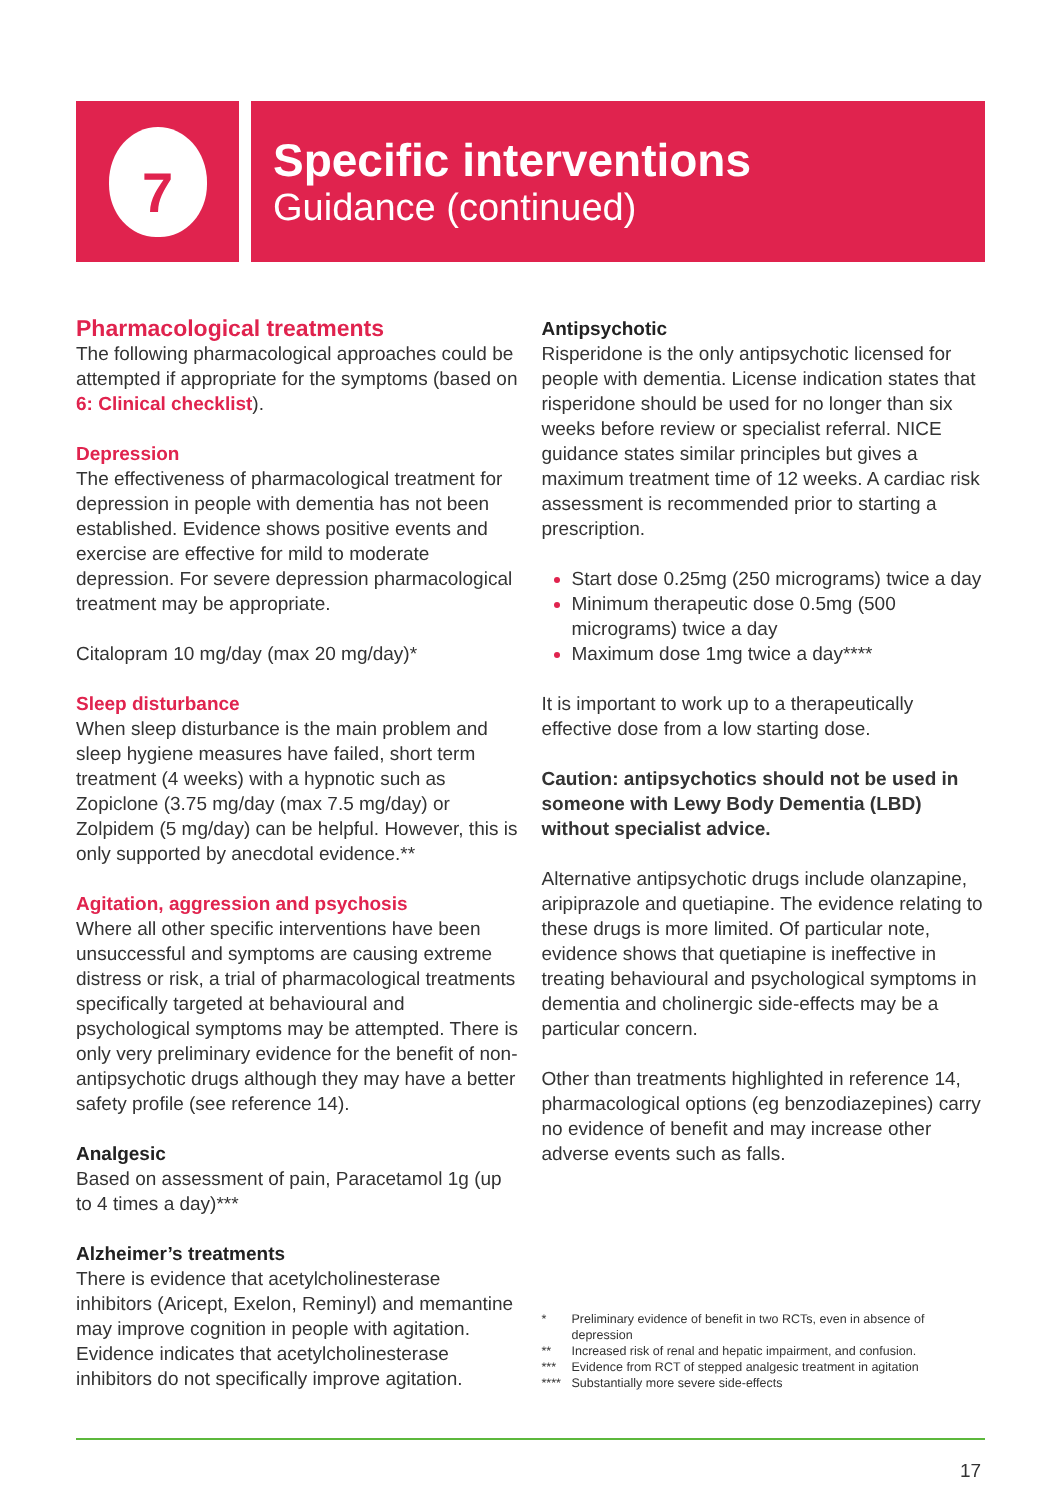7
Specific interventions
Guidance (continued)
Pharmacological treatments
The following pharmacological approaches could be attempted if appropriate for the symptoms (based on 6: Clinical checklist).
Depression
The effectiveness of pharmacological treatment for depression in people with dementia has not been established. Evidence shows positive events and exercise are effective for mild to moderate depression. For severe depression pharmacological treatment may be appropriate.
Citalopram 10 mg/day (max 20 mg/day)*
Sleep disturbance
When sleep disturbance is the main problem and sleep hygiene measures have failed, short term treatment (4 weeks) with a hypnotic such as Zopiclone (3.75 mg/day (max 7.5 mg/day) or Zolpidem (5 mg/day) can be helpful. However, this is only supported by anecdotal evidence.**
Agitation, aggression and psychosis
Where all other specific interventions have been unsuccessful and symptoms are causing extreme distress or risk, a trial of pharmacological treatments specifically targeted at behavioural and psychological symptoms may be attempted. There is only very preliminary evidence for the benefit of non-antipsychotic drugs although they may have a better safety profile (see reference 14).
Analgesic
Based on assessment of pain, Paracetamol 1g (up to 4 times a day)***
Alzheimer’s treatments
There is evidence that acetylcholinesterase inhibitors (Aricept, Exelon, Reminyl) and memantine may improve cognition in people with agitation. Evidence indicates that acetylcholinesterase inhibitors do not specifically improve agitation.
Antipsychotic
Risperidone is the only antipsychotic licensed for people with dementia. License indication states that risperidone should be used for no longer than six weeks before review or specialist referral. NICE guidance states similar principles but gives a maximum treatment time of 12 weeks. A cardiac risk assessment is recommended prior to starting a prescription.
Start dose 0.25mg (250 micrograms) twice a day
Minimum therapeutic dose 0.5mg (500 micrograms) twice a day
Maximum dose 1mg twice a day****
It is important to work up to a therapeutically effective dose from a low starting dose.
Caution: antipsychotics should not be used in someone with Lewy Body Dementia (LBD) without specialist advice.
Alternative antipsychotic drugs include olanzapine, aripiprazole and quetiapine. The evidence relating to these drugs is more limited. Of particular note, evidence shows that quetiapine is ineffective in treating behavioural and psychological symptoms in dementia and cholinergic side-effects may be a particular concern.
Other than treatments highlighted in reference 14, pharmacological options (eg benzodiazepines) carry no evidence of benefit and may increase other adverse events such as falls.
* Preliminary evidence of benefit in two RCTs, even in absence of depression
** Increased risk of renal and hepatic impairment, and confusion.
*** Evidence from RCT of stepped analgesic treatment in agitation
**** Substantially more severe side-effects
17